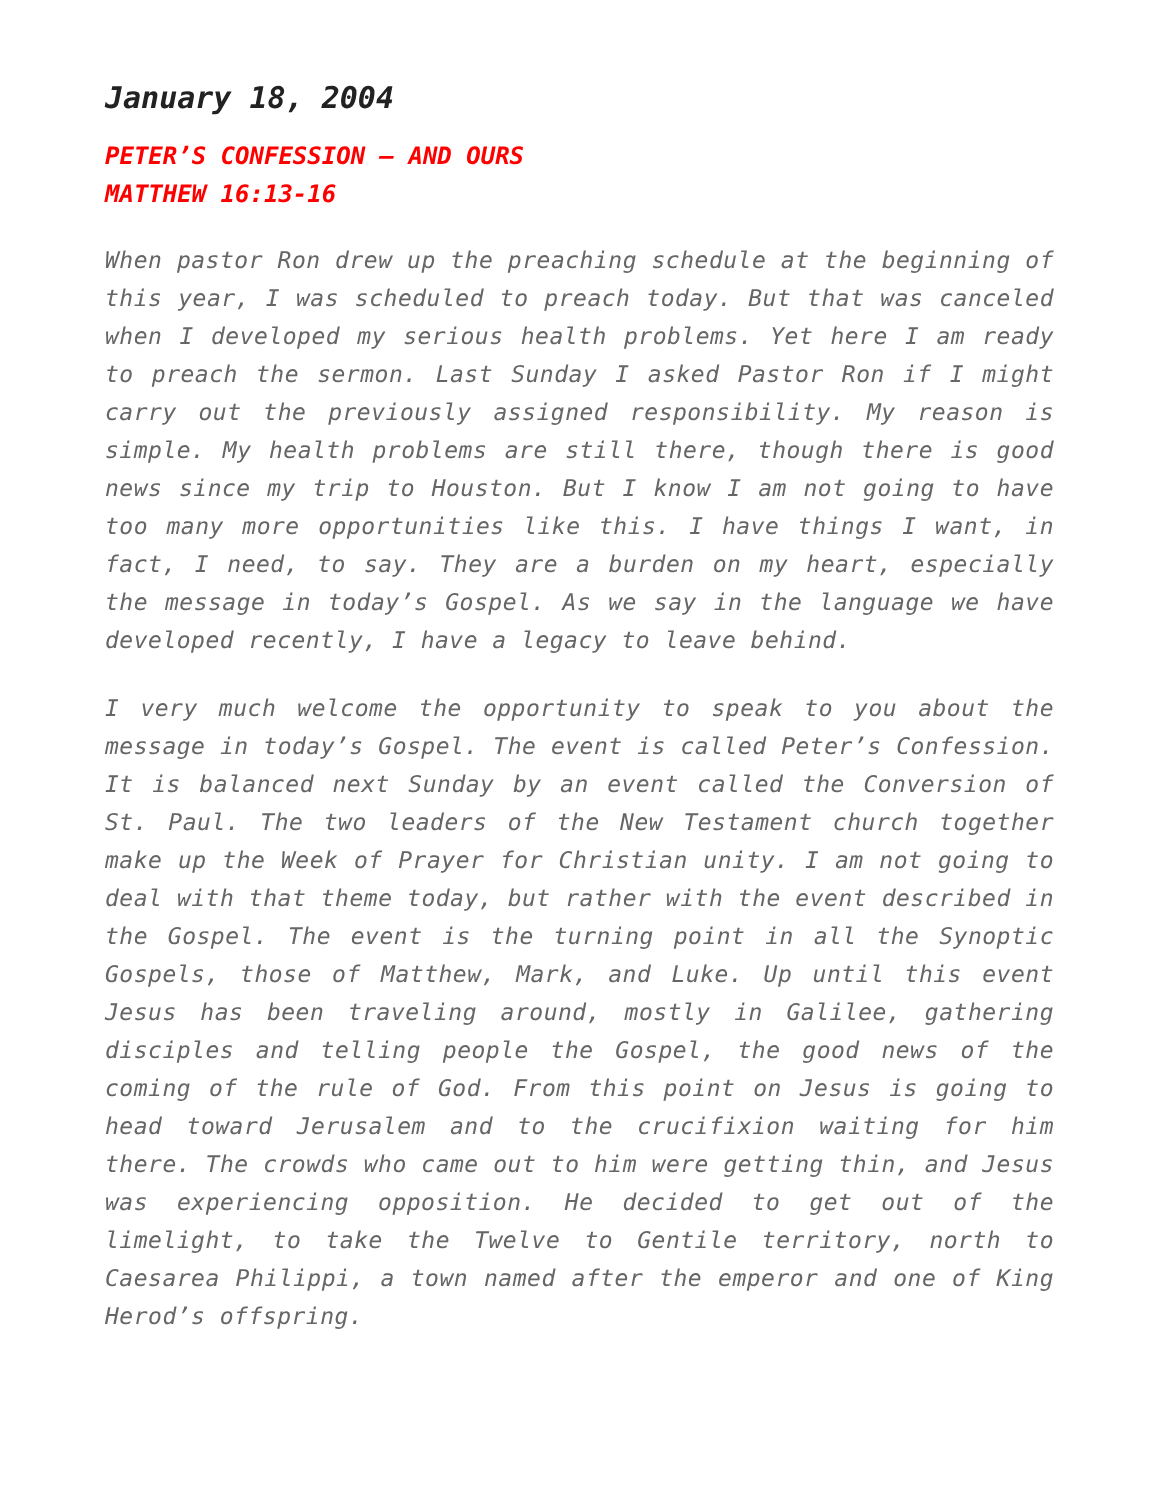January 18, 2004
PETER’S CONFESSION – AND OURS
MATTHEW 16:13-16
When pastor Ron drew up the preaching schedule at the beginning of this year, I was scheduled to preach today. But that was canceled when I developed my serious health problems. Yet here I am ready to preach the sermon. Last Sunday I asked Pastor Ron if I might carry out the previously assigned responsibility. My reason is simple. My health problems are still there, though there is good news since my trip to Houston. But I know I am not going to have too many more opportunities like this. I have things I want, in fact, I need, to say. They are a burden on my heart, especially the message in today’s Gospel. As we say in the language we have developed recently, I have a legacy to leave behind.
I very much welcome the opportunity to speak to you about the message in today’s Gospel. The event is called Peter’s Confession. It is balanced next Sunday by an event called the Conversion of St. Paul. The two leaders of the New Testament church together make up the Week of Prayer for Christian unity. I am not going to deal with that theme today, but rather with the event described in the Gospel. The event is the turning point in all the Synoptic Gospels, those of Matthew, Mark, and Luke. Up until this event Jesus has been traveling around, mostly in Galilee, gathering disciples and telling people the Gospel, the good news of the coming of the rule of God. From this point on Jesus is going to head toward Jerusalem and to the crucifixion waiting for him there. The crowds who came out to him were getting thin, and Jesus was experiencing opposition. He decided to get out of the limelight, to take the Twelve to Gentile territory, north to Caesarea Philippi, a town named after the emperor and one of King Herod’s offspring.